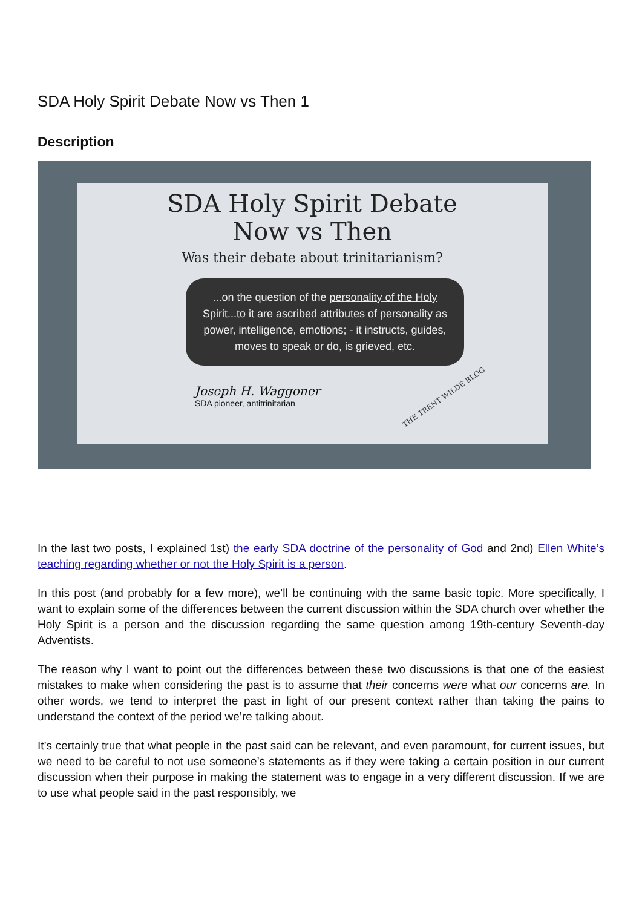SDA Holy Spirit Debate Now vs Then 1
Description
SDA Holy Spirit Debate
Now vs Then
Was their debate about trinitarianism?
...on the question of the personality of the Holy Spirit...to it are ascribed attributes of personality as power, intelligence, emotions; - it instructs, guides, moves to speak or do, is grieved, etc.
Joseph H. Waggoner
SDA pioneer, antitrinitarian
THE TRENT WILDE BLOG
In the last two posts, I explained 1st) the early SDA doctrine of the personality of God and 2nd) Ellen White’s teaching regarding whether or not the Holy Spirit is a person.
In this post (and probably for a few more), we’ll be continuing with the same basic topic. More specifically, I want to explain some of the differences between the current discussion within the SDA church over whether the Holy Spirit is a person and the discussion regarding the same question among 19th-century Seventh-day Adventists.
The reason why I want to point out the differences between these two discussions is that one of the easiest mistakes to make when considering the past is to assume that their concerns were what our concerns are. In other words, we tend to interpret the past in light of our present context rather than taking the pains to understand the context of the period we’re talking about.
It’s certainly true that what people in the past said can be relevant, and even paramount, for current issues, but we need to be careful to not use someone’s statements as if they were taking a certain position in our current discussion when their purpose in making the statement was to engage in a very different discussion. If we are to use what people said in the past responsibly, we